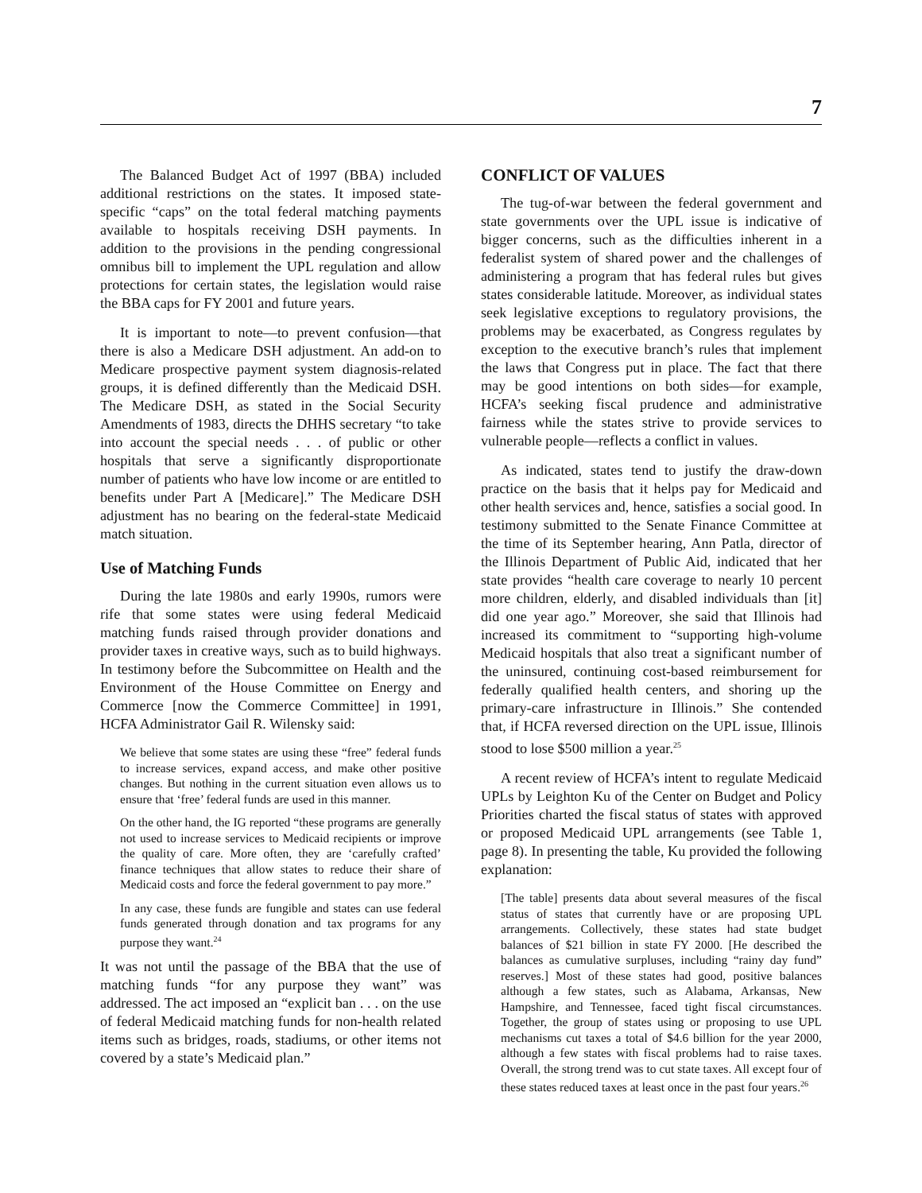7
The Balanced Budget Act of 1997 (BBA) included additional restrictions on the states. It imposed state-specific “caps” on the total federal matching payments available to hospitals receiving DSH payments. In addition to the provisions in the pending congressional omnibus bill to implement the UPL regulation and allow protections for certain states, the legislation would raise the BBA caps for FY 2001 and future years.
It is important to note—to prevent confusion—that there is also a Medicare DSH adjustment. An add-on to Medicare prospective payment system diagnosis-related groups, it is defined differently than the Medicaid DSH. The Medicare DSH, as stated in the Social Security Amendments of 1983, directs the DHHS secretary “to take into account the special needs . . . of public or other hospitals that serve a significantly disproportionate number of patients who have low income or are entitled to benefits under Part A [Medicare].” The Medicare DSH adjustment has no bearing on the federal-state Medicaid match situation.
Use of Matching Funds
During the late 1980s and early 1990s, rumors were rife that some states were using federal Medicaid matching funds raised through provider donations and provider taxes in creative ways, such as to build highways. In testimony before the Subcommittee on Health and the Environment of the House Committee on Energy and Commerce [now the Commerce Committee] in 1991, HCFA Administrator Gail R. Wilensky said:
We believe that some states are using these “free” federal funds to increase services, expand access, and make other positive changes. But nothing in the current situation even allows us to ensure that ‘free’ federal funds are used in this manner.
On the other hand, the IG reported “these programs are generally not used to increase services to Medicaid recipients or improve the quality of care. More often, they are ‘carefully crafted’ finance techniques that allow states to reduce their share of Medicaid costs and force the federal government to pay more.”
In any case, these funds are fungible and states can use federal funds generated through donation and tax programs for any purpose they want.<sup>24</sup>
It was not until the passage of the BBA that the use of matching funds “for any purpose they want” was addressed. The act imposed an “explicit ban . . . on the use of federal Medicaid matching funds for non-health related items such as bridges, roads, stadiums, or other items not covered by a state’s Medicaid plan.”
CONFLICT OF VALUES
The tug-of-war between the federal government and state governments over the UPL issue is indicative of bigger concerns, such as the difficulties inherent in a federalist system of shared power and the challenges of administering a program that has federal rules but gives states considerable latitude. Moreover, as individual states seek legislative exceptions to regulatory provisions, the problems may be exacerbated, as Congress regulates by exception to the executive branch’s rules that implement the laws that Congress put in place. The fact that there may be good intentions on both sides—for example, HCFA’s seeking fiscal prudence and administrative fairness while the states strive to provide services to vulnerable people—reflects a conflict in values.
As indicated, states tend to justify the draw-down practice on the basis that it helps pay for Medicaid and other health services and, hence, satisfies a social good. In testimony submitted to the Senate Finance Committee at the time of its September hearing, Ann Patla, director of the Illinois Department of Public Aid, indicated that her state provides “health care coverage to nearly 10 percent more children, elderly, and disabled individuals than [it] did one year ago.” Moreover, she said that Illinois had increased its commitment to “supporting high-volume Medicaid hospitals that also treat a significant number of the uninsured, continuing cost-based reimbursement for federally qualified health centers, and shoring up the primary-care infrastructure in Illinois.” She contended that, if HCFA reversed direction on the UPL issue, Illinois stood to lose $500 million a year.<sup>25</sup>
A recent review of HCFA’s intent to regulate Medicaid UPLs by Leighton Ku of the Center on Budget and Policy Priorities charted the fiscal status of states with approved or proposed Medicaid UPL arrangements (see Table 1, page 8). In presenting the table, Ku provided the following explanation:
[The table] presents data about several measures of the fiscal status of states that currently have or are proposing UPL arrangements. Collectively, these states had state budget balances of $21 billion in state FY 2000. [He described the balances as cumulative surpluses, including “rainy day fund” reserves.] Most of these states had good, positive balances although a few states, such as Alabama, Arkansas, New Hampshire, and Tennessee, faced tight fiscal circumstances. Together, the group of states using or proposing to use UPL mechanisms cut taxes a total of $4.6 billion for the year 2000, although a few states with fiscal problems had to raise taxes. Overall, the strong trend was to cut state taxes. All except four of these states reduced taxes at least once in the past four years.<sup>26</sup>